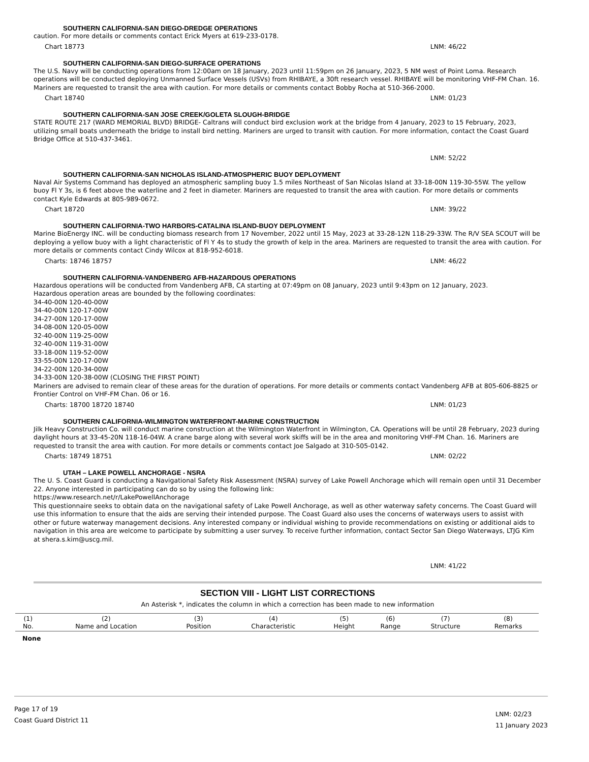SOUTHERN CALIFORNIA-SAN DIEGO-DREDGE OPERATIONS
caution. For more details or comments contact Erick Myers at 619-233-0178.
Chart 18773 LNM: 46/22
SOUTHERN CALIFORNIA-SAN DIEGO-SURFACE OPERATIONS
The U.S. Navy will be conducting operations from 12:00am on 18 January, 2023 until 11:59pm on 26 January, 2023, 5 NM west of Point Loma. Research operations will be conducted deploying Unmanned Surface Vessels (USVs) from RHIBAYE, a 30ft research vessel. RHIBAYE will be monitoring VHF-FM Chan. 16. Mariners are requested to transit the area with caution. For more details or comments contact Bobby Rocha at 510-366-2000.
Chart 18740 LNM: 01/23
SOUTHERN CALIFORNIA-SAN JOSE CREEK/GOLETA SLOUGH-BRIDGE
STATE ROUTE 217 (WARD MEMORIAL BLVD) BRIDGE- Caltrans will conduct bird exclusion work at the bridge from 4 January, 2023 to 15 February, 2023, utilizing small boats underneath the bridge to install bird netting. Mariners are urged to transit with caution. For more information, contact the Coast Guard Bridge Office at 510-437-3461.
LNM: 52/22
SOUTHERN CALIFORNIA-SAN NICHOLAS ISLAND-ATMOSPHERIC BUOY DEPLOYMENT
Naval Air Systems Command has deployed an atmospheric sampling buoy 1.5 miles Northeast of San Nicolas Island at 33-18-00N 119-30-55W. The yellow buoy Fl Y 3s, is 6 feet above the waterline and 2 feet in diameter. Mariners are requested to transit the area with caution. For more details or comments contact Kyle Edwards at 805-989-0672.
Chart 18720 LNM: 39/22
SOUTHERN CALIFORNIA-TWO HARBORS-CATALINA ISLAND-BUOY DEPLOYMENT
Marine BioEnergy INC. will be conducting biomass research from 17 November, 2022 until 15 May, 2023 at 33-28-12N 118-29-33W. The R/V SEA SCOUT will be deploying a yellow buoy with a light characteristic of Fl Y 4s to study the growth of kelp in the area. Mariners are requested to transit the area with caution. For more details or comments contact Cindy Wilcox at 818-952-6018.
Charts: 18746 18757 LNM: 46/22
SOUTHERN CALIFORNIA-VANDENBERG AFB-HAZARDOUS OPERATIONS
Hazardous operations will be conducted from Vandenberg AFB, CA starting at 07:49pm on 08 January, 2023 until 9:43pm on 12 January, 2023.
Hazardous operation areas are bounded by the following coordinates:
34-40-00N 120-40-00W
34-40-00N 120-17-00W
34-27-00N 120-17-00W
34-08-00N 120-05-00W
32-40-00N 119-25-00W
32-40-00N 119-31-00W
33-18-00N 119-52-00W
33-55-00N 120-17-00W
34-22-00N 120-34-00W
34-33-00N 120-38-00W (CLOSING THE FIRST POINT)
Mariners are advised to remain clear of these areas for the duration of operations. For more details or comments contact Vandenberg AFB at 805-606-8825 or Frontier Control on VHF-FM Chan. 06 or 16.
Charts: 18700 18720 18740 LNM: 01/23
SOUTHERN CALIFORNIA-WILMINGTON WATERFRONT-MARINE CONSTRUCTION
Jilk Heavy Construction Co. will conduct marine construction at the Wilmington Waterfront in Wilmington, CA. Operations will be until 28 February, 2023 during daylight hours at 33-45-20N 118-16-04W. A crane barge along with several work skiffs will be in the area and monitoring VHF-FM Chan. 16. Mariners are requested to transit the area with caution. For more details or comments contact Joe Salgado at 310-505-0142.
Charts: 18749 18751 LNM: 02/22
UTAH – LAKE POWELL ANCHORAGE - NSRA
The U. S. Coast Guard is conducting a Navigational Safety Risk Assessment (NSRA) survey of Lake Powell Anchorage which will remain open until 31 December 22. Anyone interested in participating can do so by using the following link:
https://www.research.net/r/LakePowellAnchorage
This questionnaire seeks to obtain data on the navigational safety of Lake Powell Anchorage, as well as other waterway safety concerns. The Coast Guard will use this information to ensure that the aids are serving their intended purpose. The Coast Guard also uses the concerns of waterways users to assist with other or future waterway management decisions. Any interested company or individual wishing to provide recommendations on existing or additional aids to navigation in this area are welcome to participate by submitting a user survey. To receive further information, contact Sector San Diego Waterways, LTJG Kim at shera.s.kim@uscg.mil.
LNM: 41/22
SECTION VIII - LIGHT LIST CORRECTIONS
An Asterisk *, indicates the column in which a correction has been made to new information
| (1) No. | (2) Name and Location | (3) Position | (4) Characteristic | (5) Height | (6) Range | (7) Structure | (8) Remarks |
| --- | --- | --- | --- | --- | --- | --- | --- |
| None | | | | | | | |
Page 17 of 19
Coast Guard District 11
LNM: 02/23
11 January 2023